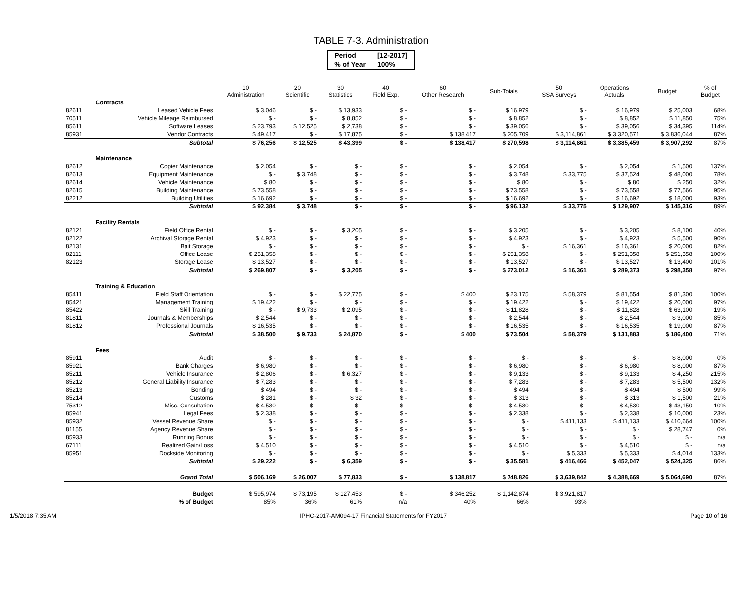TABLE 7-3. Administration
| Period | [12-2017] |
| % of Year | 100% |
| | | 10 Administration | 20 Scientific | 30 Statistics | 40 Field Exp. | 60 Other Research | Sub-Totals | 50 SSA Surveys | Operations Actuals | Budget | % of Budget |
| --- | --- | --- | --- | --- | --- | --- | --- | --- | --- | --- | --- |
| | Contracts | | | | | | | | | | |
| 82611 | Leased Vehicle Fees | $ 3,046 | $ - | $ 13,933 | $ - | $ - | $ 16,979 | $ - | $ 16,979 | $ 25,003 | 68% |
| 70511 | Vehicle Mileage Reimbursed | $ - | $ - | $ 8,852 | $ - | $ - | $ 8,852 | $ - | $ 8,852 | $ 11,850 | 75% |
| 85611 | Software Leases | $ 23,793 | $ 12,525 | $ 2,738 | $ - | $ - | $ 39,056 | $ - | $ 39,056 | $ 34,395 | 114% |
| 85931 | Vendor Contracts | $ 49,417 | $ - | $ 17,875 | $ - | $ 138,417 | $ 205,709 | $ 3,114,861 | $ 3,320,571 | $ 3,836,044 | 87% |
| | Subtotal | $ 76,256 | $ 12,525 | $ 43,399 | $ - | $ 138,417 | $ 270,598 | $ 3,114,861 | $ 3,385,459 | $ 3,907,292 | 87% |
| | Maintenance | | | | | | | | | | |
| 82612 | Copier Maintenance | $ 2,054 | $ - | $ - | $ - | $ - | $ 2,054 | $ - | $ 2,054 | $ 1,500 | 137% |
| 82613 | Equipment Maintenance | $ - | $ 3,748 | $ - | $ - | $ - | $ 3,748 | $ 33,775 | $ 37,524 | $ 48,000 | 78% |
| 82614 | Vehicle Maintenance | $ 80 | $ - | $ - | $ - | $ - | $ 80 | $ - | $ 80 | $ 250 | 32% |
| 82615 | Building Maintenance | $ 73,558 | $ - | $ - | $ - | $ - | $ 73,558 | $ - | $ 73,558 | $ 77,566 | 95% |
| 82212 | Building Utilities | $ 16,692 | $ - | $ - | $ - | $ - | $ 16,692 | $ - | $ 16,692 | $ 18,000 | 93% |
| | Subtotal | $ 92,384 | $ 3,748 | $ - | $ - | $ - | $ 96,132 | $ 33,775 | $ 129,907 | $ 145,316 | 89% |
| | Facility Rentals | | | | | | | | | | |
| 82121 | Field Office Rental | $ - | $ - | $ 3,205 | $ - | $ - | $ 3,205 | $ - | $ 3,205 | $ 8,100 | 40% |
| 82122 | Archival Storage Rental | $ 4,923 | $ - | $ - | $ - | $ - | $ 4,923 | $ - | $ 4,923 | $ 5,500 | 90% |
| 82131 | Bait Storage | $ - | $ - | $ - | $ - | $ - | $ - | $ 16,361 | $ 16,361 | $ 20,000 | 82% |
| 82111 | Office Lease | $ 251,358 | $ - | $ - | $ - | $ - | $ 251,358 | $ - | $ 251,358 | $ 251,358 | 100% |
| 82123 | Storage Lease | $ 13,527 | $ - | $ - | $ - | $ - | $ 13,527 | $ - | $ 13,527 | $ 13,400 | 101% |
| | Subtotal | $ 269,807 | $ - | $ 3,205 | $ - | $ - | $ 273,012 | $ 16,361 | $ 289,373 | $ 298,358 | 97% |
| | Training & Education | | | | | | | | | | |
| 85411 | Field Staff Orientation | $ - | $ - | $ 22,775 | $ - | $ 400 | $ 23,175 | $ 58,379 | $ 81,554 | $ 81,300 | 100% |
| 85421 | Management Training | $ 19,422 | $ - | $ - | $ - | $ - | $ 19,422 | $ - | $ 19,422 | $ 20,000 | 97% |
| 85422 | Skill Training | $ - | $ 9,733 | $ 2,095 | $ - | $ - | $ 11,828 | $ - | $ 11,828 | $ 63,100 | 19% |
| 81811 | Journals & Memberships | $ 2,544 | $ - | $ - | $ - | $ - | $ 2,544 | $ - | $ 2,544 | $ 3,000 | 85% |
| 81812 | Professional Journals | $ 16,535 | $ - | $ - | $ - | $ - | $ 16,535 | $ - | $ 16,535 | $ 19,000 | 87% |
| | Subtotal | $ 38,500 | $ 9,733 | $ 24,870 | $ - | $ 400 | $ 73,504 | $ 58,379 | $ 131,883 | $ 186,400 | 71% |
| | Fees | | | | | | | | | | |
| 85911 | Audit | $ - | $ - | $ - | $ - | $ - | $ - | $ - | $ - | $ 8,000 | 0% |
| 85921 | Bank Charges | $ 6,980 | $ - | $ - | $ - | $ - | $ 6,980 | $ - | $ 6,980 | $ 8,000 | 87% |
| 85211 | Vehicle Insurance | $ 2,806 | $ - | $ 6,327 | $ - | $ - | $ 9,133 | $ - | $ 9,133 | $ 4,250 | 215% |
| 85212 | General Liability Insurance | $ 7,283 | $ - | $ - | $ - | $ - | $ 7,283 | $ - | $ 7,283 | $ 5,500 | 132% |
| 85213 | Bonding | $ 494 | $ - | $ - | $ - | $ - | $ 494 | $ - | $ 494 | $ 500 | 99% |
| 85214 | Customs | $ 281 | $ - | $ 32 | $ - | $ - | $ 313 | $ - | $ 313 | $ 1,500 | 21% |
| 75312 | Misc. Consultation | $ 4,530 | $ - | $ - | $ - | $ - | $ 4,530 | $ - | $ 4,530 | $ 43,150 | 10% |
| 85941 | Legal Fees | $ 2,338 | $ - | $ - | $ - | $ - | $ 2,338 | $ - | $ 2,338 | $ 10,000 | 23% |
| 85932 | Vessel Revenue Share | $ - | $ - | $ - | $ - | $ - | $ - | $ 411,133 | $ 411,133 | $ 410,664 | 100% |
| 81155 | Agency Revenue Share | $ - | $ - | $ - | $ - | $ - | $ - | $ - | $ - | $ 28,747 | 0% |
| 85933 | Running Bonus | $ - | $ - | $ - | $ - | $ - | $ - | $ - | $ - | $ - | n/a |
| 67111 | Realized Gain/Loss | $ 4,510 | $ - | $ - | $ - | $ - | $ 4,510 | $ - | $ 4,510 | $ - | n/a |
| 85951 | Dockside Monitoring | $ - | $ - | $ - | $ - | $ - | $ - | $ 5,333 | $ 5,333 | $ 4,014 | 133% |
| | Subtotal | $ 29,222 | $ - | $ 6,359 | $ - | $ - | $ 35,581 | $ 416,466 | $ 452,047 | $ 524,325 | 86% |
| | Grand Total | $ 506,169 | $ 26,007 | $ 77,833 | $ - | $ 138,817 | $ 748,826 | $ 3,639,842 | $ 4,388,669 | $ 5,064,690 | 87% |
| | Budget | $ 595,974 | $ 73,195 | $ 127,453 | $ - | $ 346,252 | $ 1,142,874 | $ 3,921,817 | | | |
| | % of Budget | 85% | 36% | 61% | n/a | 40% | 66% | 93% | | | |
1/5/2018 7:35 AM IPHC-2017-AM094-17 Financial Statements for FY2017 Page 10 of 16